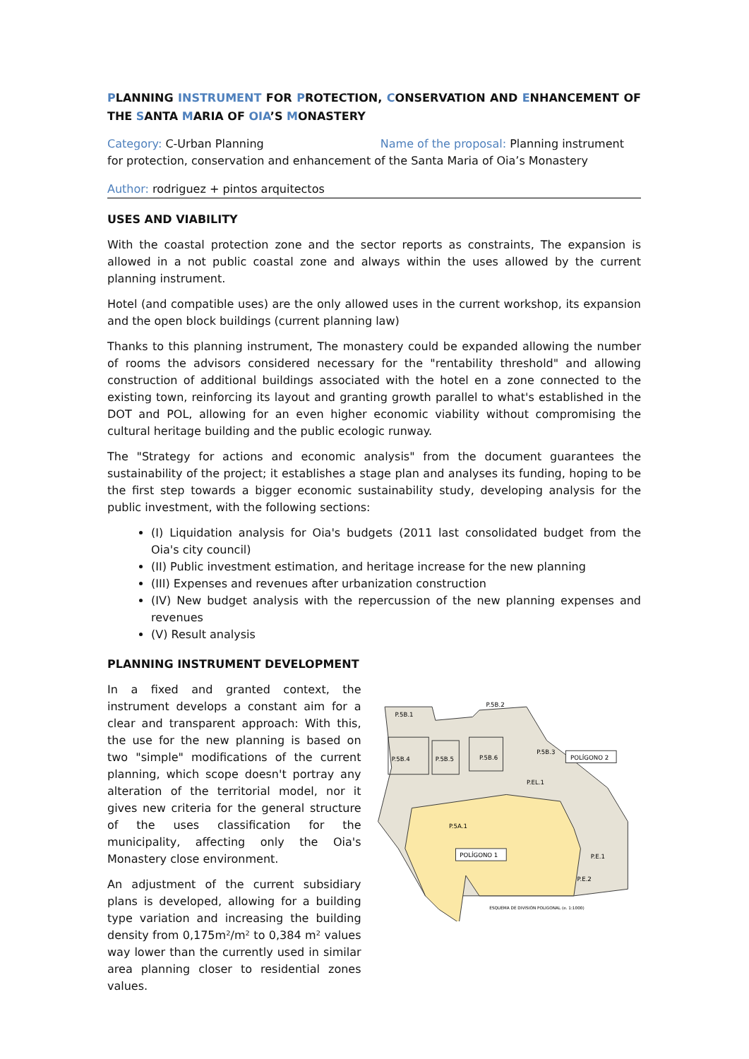PLANNING INSTRUMENT FOR PROTECTION, CONSERVATION AND ENHANCEMENT OF THE SANTA MARIA OF OIA’S MONASTERY
Category: C-Urban Planning Name of the proposal: Planning instrument for protection, conservation and enhancement of the Santa Maria of Oia’s Monastery
Author: rodriguez + pintos arquitectos
USES AND VIABILITY
With the coastal protection zone and the sector reports as constraints, The expansion is allowed in a not public coastal zone and always within the uses allowed by the current planning instrument.
Hotel (and compatible uses) are the only allowed uses in the current workshop, its expansion and the open block buildings (current planning law)
Thanks to this planning instrument, The monastery could be expanded allowing the number of rooms the advisors considered necessary for the "rentability threshold" and allowing construction of additional buildings associated with the hotel en a zone connected to the existing town, reinforcing its layout and granting growth parallel to what's established in the DOT and POL, allowing for an even higher economic viability without compromising the cultural heritage building and the public ecologic runway.
The "Strategy for actions and economic analysis" from the document guarantees the sustainability of the project; it establishes a stage plan and analyses its funding, hoping to be the first step towards a bigger economic sustainability study, developing analysis for the public investment, with the following sections:
(I) Liquidation analysis for Oia's budgets (2011 last consolidated budget from the Oia's city council)
(II) Public investment estimation, and heritage increase for the new planning
(III) Expenses and revenues after urbanization construction
(IV) New budget analysis with the repercussion of the new planning expenses and revenues
(V) Result analysis
PLANNING INSTRUMENT DEVELOPMENT
In a fixed and granted context, the instrument develops a constant aim for a clear and transparent approach: With this, the use for the new planning is based on two "simple" modifications of the current planning, which scope doesn't portray any alteration of the territorial model, nor it gives new criteria for the general structure of the uses classification for the municipality, affecting only the Oia's Monastery close environment.
An adjustment of the current subsidiary plans is developed, allowing for a building type variation and increasing the building density from 0,175m²/m² to 0,384 m² values way lower than the currently used in similar area planning closer to residential zones values.
P.5B.1
P.5B.2
P.5B.3
P.5B.4
P.5B.5
P.5B.6
P.EL.1
P.5A.1
P.E.1
P.E.2
POLÍGONO 2
POLÍGONO 1
ESQUEMA DE DIVISIÓN POLIGONAL (e. 1:1000)